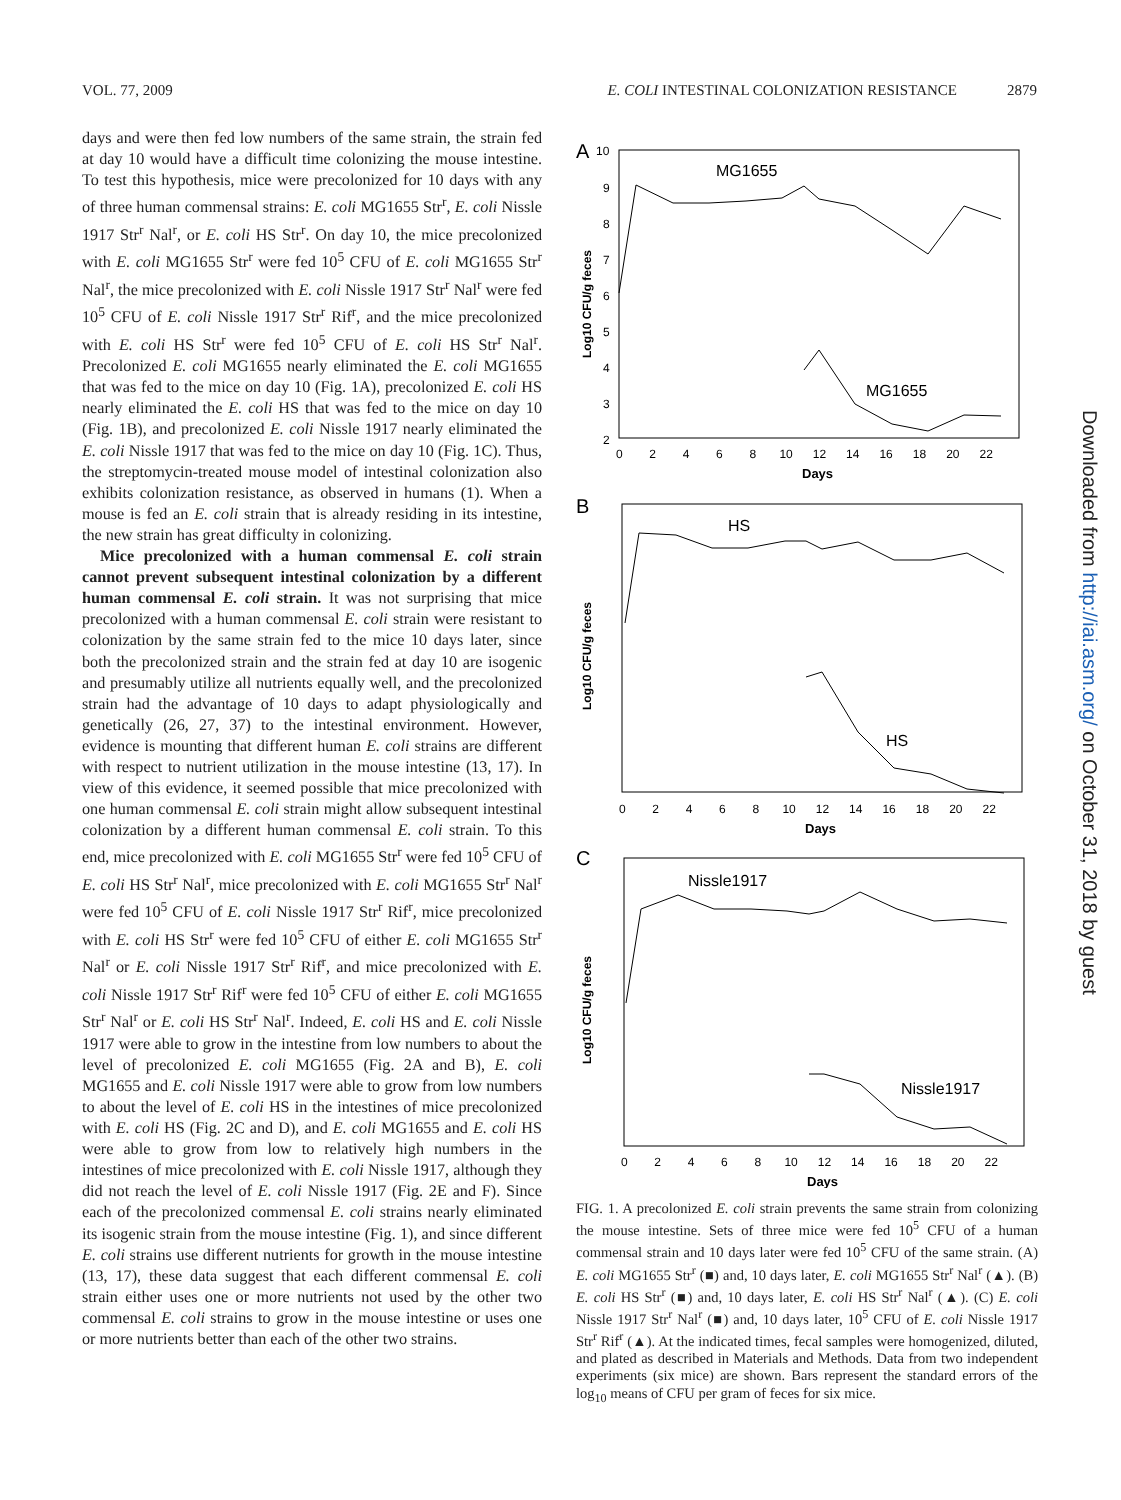VOL. 77, 2009 E. COLI INTESTINAL COLONIZATION RESISTANCE 2879
days and were then fed low numbers of the same strain, the strain fed at day 10 would have a difficult time colonizing the mouse intestine. To test this hypothesis, mice were precolonized for 10 days with any of three human commensal strains: E. coli MG1655 Str<sup>r</sup>, E. coli Nissle 1917 Str<sup>r</sup> Nal<sup>r</sup>, or E. coli HS Str<sup>r</sup>. On day 10, the mice precolonized with E. coli MG1655 Str<sup>r</sup> were fed 10<sup>5</sup> CFU of E. coli MG1655 Str<sup>r</sup> Nal<sup>r</sup>, the mice precolonized with E. coli Nissle 1917 Str<sup>r</sup> Nal<sup>r</sup> were fed 10<sup>5</sup> CFU of E. coli Nissle 1917 Str<sup>r</sup> Rif<sup>r</sup>, and the mice precolonized with E. coli HS Str<sup>r</sup> were fed 10<sup>5</sup> CFU of E. coli HS Str<sup>r</sup> Nal<sup>r</sup>. Precolonized E. coli MG1655 nearly eliminated the E. coli MG1655 that was fed to the mice on day 10 (Fig. 1A), precolonized E. coli HS nearly eliminated the E. coli HS that was fed to the mice on day 10 (Fig. 1B), and precolonized E. coli Nissle 1917 nearly eliminated the E. coli Nissle 1917 that was fed to the mice on day 10 (Fig. 1C). Thus, the streptomycin-treated mouse model of intestinal colonization also exhibits colonization resistance, as observed in humans (1). When a mouse is fed an E. coli strain that is already residing in its intestine, the new strain has great difficulty in colonizing.
Mice precolonized with a human commensal E. coli strain cannot prevent subsequent intestinal colonization by a different human commensal E. coli strain. It was not surprising that mice precolonized with a human commensal E. coli strain were resistant to colonization by the same strain fed to the mice 10 days later, since both the precolonized strain and the strain fed at day 10 are isogenic and presumably utilize all nutrients equally well, and the precolonized strain had the advantage of 10 days to adapt physiologically and genetically (26, 27, 37) to the intestinal environment. However, evidence is mounting that different human E. coli strains are different with respect to nutrient utilization in the mouse intestine (13, 17). In view of this evidence, it seemed possible that mice precolonized with one human commensal E. coli strain might allow subsequent intestinal colonization by a different human commensal E. coli strain. To this end, mice precolonized with E. coli MG1655 Str<sup>r</sup> were fed 10<sup>5</sup> CFU of E. coli HS Str<sup>r</sup> Nal<sup>r</sup>, mice precolonized with E. coli MG1655 Str<sup>r</sup> Nal<sup>r</sup> were fed 10<sup>5</sup> CFU of E. coli Nissle 1917 Str<sup>r</sup> Rif<sup>r</sup>, mice precolonized with E. coli HS Str<sup>r</sup> were fed 10<sup>5</sup> CFU of either E. coli MG1655 Str<sup>r</sup> Nal<sup>r</sup> or E. coli Nissle 1917 Str<sup>r</sup> Rif<sup>r</sup>, and mice precolonized with E. coli Nissle 1917 Str<sup>r</sup> Rif<sup>r</sup> were fed 10<sup>5</sup> CFU of either E. coli MG1655 Str<sup>r</sup> Nal<sup>r</sup> or E. coli HS Str<sup>r</sup> Nal<sup>r</sup>. Indeed, E. coli HS and E. coli Nissle 1917 were able to grow in the intestine from low numbers to about the level of precolonized E. coli MG1655 (Fig. 2A and B), E. coli MG1655 and E. coli Nissle 1917 were able to grow from low numbers to about the level of E. coli HS in the intestines of mice precolonized with E. coli HS (Fig. 2C and D), and E. coli MG1655 and E. coli HS were able to grow from low to relatively high numbers in the intestines of mice precolonized with E. coli Nissle 1917, although they did not reach the level of E. coli Nissle 1917 (Fig. 2E and F). Since each of the precolonized commensal E. coli strains nearly eliminated its isogenic strain from the mouse intestine (Fig. 1), and since different E. coli strains use different nutrients for growth in the mouse intestine (13, 17), these data suggest that each different commensal E. coli strain either uses one or more nutrients not used by the other two commensal E. coli strains to grow in the mouse intestine or uses one or more nutrients better than each of the other two strains.
A
B
C
MG1655
MG1655
HS
HS
Nissle1917
Nissle1917
Days
Days
Days
Log10 CFU/g feces
Log10 CFU/g feces
Log10 CFU/g feces
10
9
8
7
6
5
4
3
2
0 2 4 6 8 10 12 14 16 18 20 22
0 2 4 6 8 10 12 14 16 18 20 22
0 2 4 6 8 10 12 14 16 18 20 22
FIG. 1. A precolonized E. coli strain prevents the same strain from colonizing the mouse intestine. Sets of three mice were fed 10<sup>5</sup> CFU of a human commensal strain and 10 days later were fed 10<sup>5</sup> CFU of the same strain. (A) E. coli MG1655 Str<sup>r</sup> (■) and, 10 days later, E. coli MG1655 Str<sup>r</sup> Nal<sup>r</sup> (▲). (B) E. coli HS Str<sup>r</sup> (■) and, 10 days later, E. coli HS Str<sup>r</sup> Nal<sup>r</sup> (▲). (C) E. coli Nissle 1917 Str<sup>r</sup> Nal<sup>r</sup> (■) and, 10 days later, 10<sup>5</sup> CFU of E. coli Nissle 1917 Str<sup>r</sup> Rif<sup>r</sup> (▲). At the indicated times, fecal samples were homogenized, diluted, and plated as described in Materials and Methods. Data from two independent experiments (six mice) are shown. Bars represent the standard errors of the log<sub>10</sub> means of CFU per gram of feces for six mice.
Downloaded from http://iai.asm.org/ on October 31, 2018 by guest